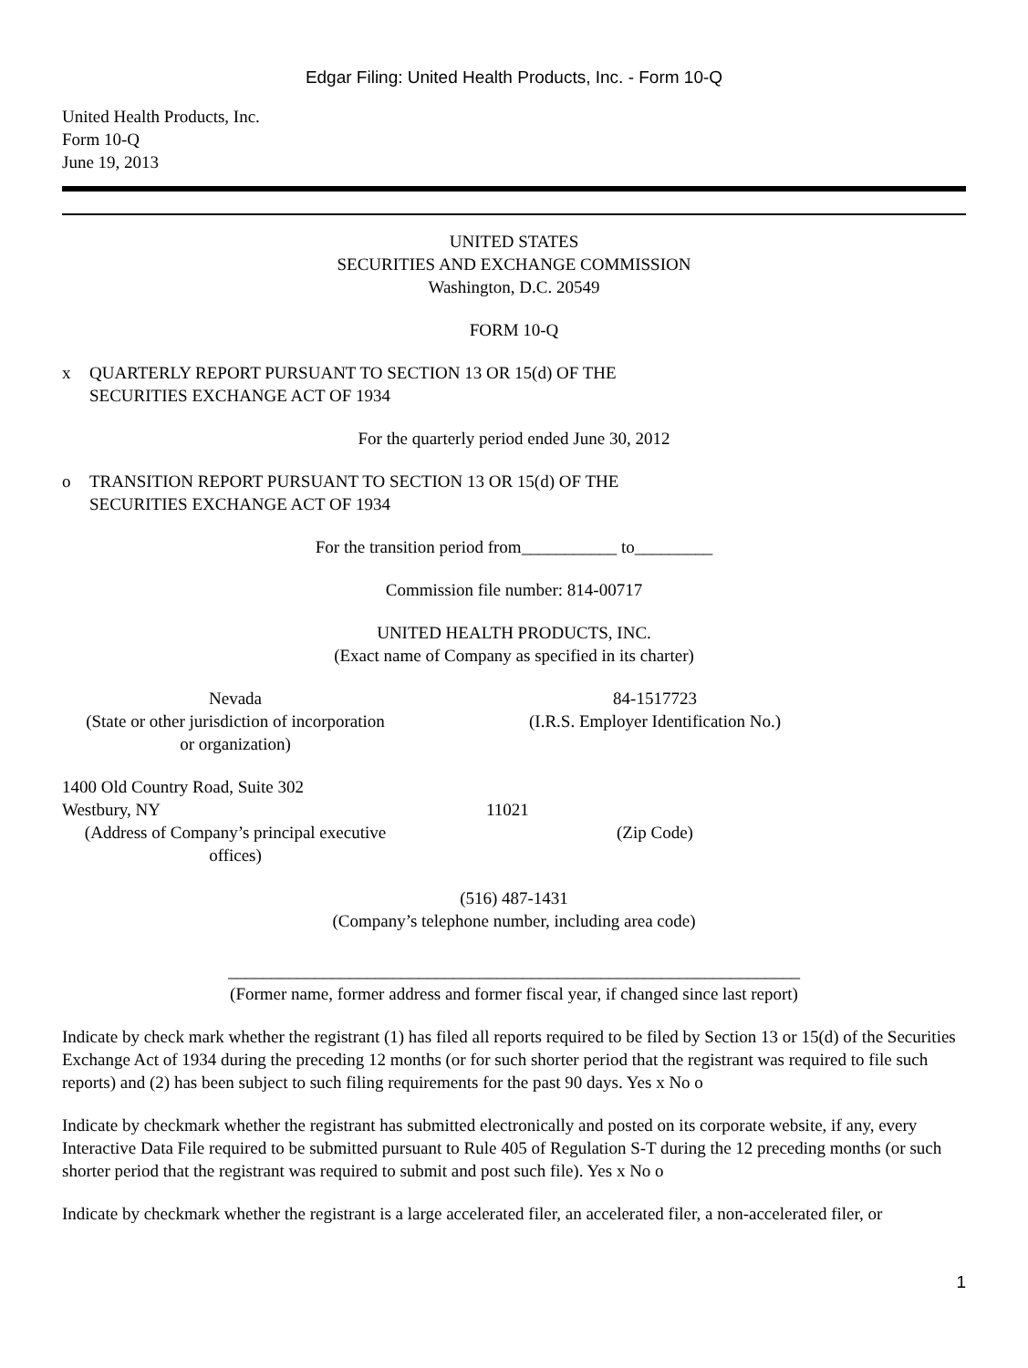Edgar Filing: United Health Products, Inc. - Form 10-Q
United Health Products, Inc.
Form 10-Q
June 19, 2013
UNITED STATES
SECURITIES AND EXCHANGE COMMISSION
Washington, D.C. 20549
FORM 10-Q
x QUARTERLY REPORT PURSUANT TO SECTION 13 OR 15(d) OF THE
SECURITIES EXCHANGE ACT OF 1934
For the quarterly period ended June 30, 2012
o TRANSITION REPORT PURSUANT TO SECTION 13 OR 15(d) OF THE
SECURITIES EXCHANGE ACT OF 1934
For the transition period from___________ to_________
Commission file number: 814-00717
UNITED HEALTH PRODUCTS, INC.
(Exact name of Company as specified in its charter)
Nevada
(State or other jurisdiction of incorporation
or organization)
84-1517723
(I.R.S. Employer Identification No.)
1400 Old Country Road, Suite 302
Westbury, NY
11021
(Address of Company’s principal executive
offices)
(Zip Code)
(516) 487-1431
(Company’s telephone number, including area code)
__________________________________________________________________
(Former name, former address and former fiscal year, if changed since last report)
Indicate by check mark whether the registrant (1) has filed all reports required to be filed by Section 13 or 15(d) of the Securities Exchange Act of 1934 during the preceding 12 months (or for such shorter period that the registrant was required to file such reports) and (2) has been subject to such filing requirements for the past 90 days. Yes x No o
Indicate by checkmark whether the registrant has submitted electronically and posted on its corporate website, if any, every Interactive Data File required to be submitted pursuant to Rule 405 of Regulation S-T during the 12 preceding months (or such shorter period that the registrant was required to submit and post such file). Yes x No o
Indicate by checkmark whether the registrant is a large accelerated filer, an accelerated filer, a non-accelerated filer, or
1